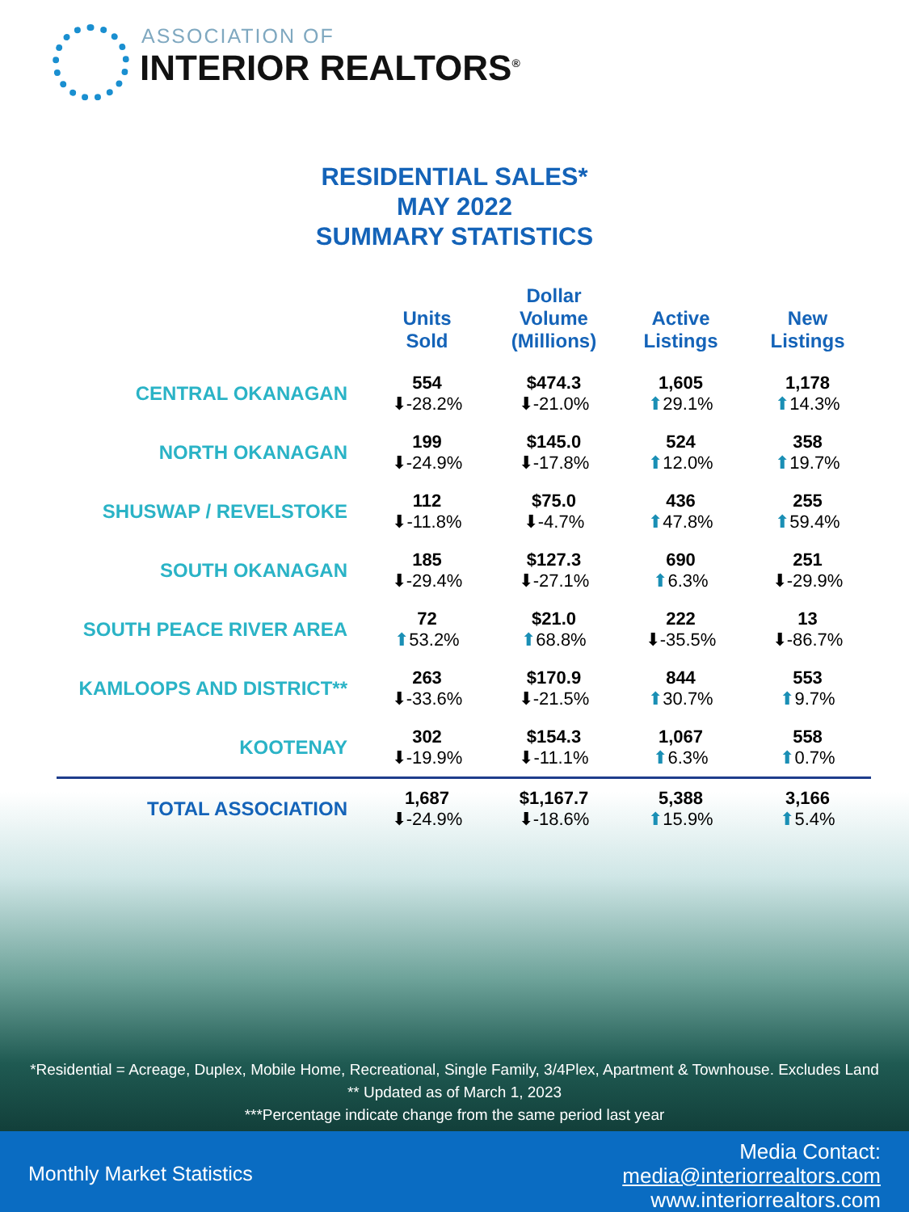ASSOCIATION OF
INTERIOR REALTORS<sup>®</sup>
RESIDENTIAL SALES*
MAY 2022
SUMMARY STATISTICS
| | Units Sold | Dollar Volume (Millions) | Active Listings | New Listings |
| --- | --- | --- | --- | --- |
| CENTRAL OKANAGAN | 554 ⬇-28.2% | $474.3 ⬇-21.0% | 1,605 ⬆ 29.1% | 1,178 ⬆ 14.3% |
| NORTH OKANAGAN | 199 ⬇-24.9% | $145.0 ⬇-17.8% | 524 ⬆ 12.0% | 358 ⬆ 19.7% |
| SHUSWAP / REVELSTOKE | 112 ⬇-11.8% | $75.0 ⬇-4.7% | 436 ⬆ 47.8% | 255 ⬆ 59.4% |
| SOUTH OKANAGAN | 185 ⬇-29.4% | $127.3 ⬇-27.1% | 690 ⬆ 6.3% | 251 ⬇-29.9% |
| SOUTH PEACE RIVER AREA | 72 ⬆ 53.2% | $21.0 ⬆ 68.8% | 222 ⬇-35.5% | 13 ⬇-86.7% |
| KAMLOOPS AND DISTRICT** | 263 ⬇-33.6% | $170.9 ⬇-21.5% | 844 ⬆ 30.7% | 553 ⬆ 9.7% |
| KOOTENAY | 302 ⬇-19.9% | $154.3 ⬇-11.1% | 1,067 ⬆ 6.3% | 558 ⬆ 0.7% |
| TOTAL ASSOCIATION | 1,687 ⬇-24.9% | $1,167.7 ⬇-18.6% | 5,388 ⬆ 15.9% | 3,166 ⬆ 5.4% |
*Residential = Acreage, Duplex, Mobile Home, Recreational, Single Family, 3/4Plex, Apartment & Townhouse. Excludes Land
** Updated as of March 1, 2023
***Percentage indicate change from the same period last year
Monthly Market Statistics
Media Contact:
media@interiorrealtors.com
www.interiorrealtors.com